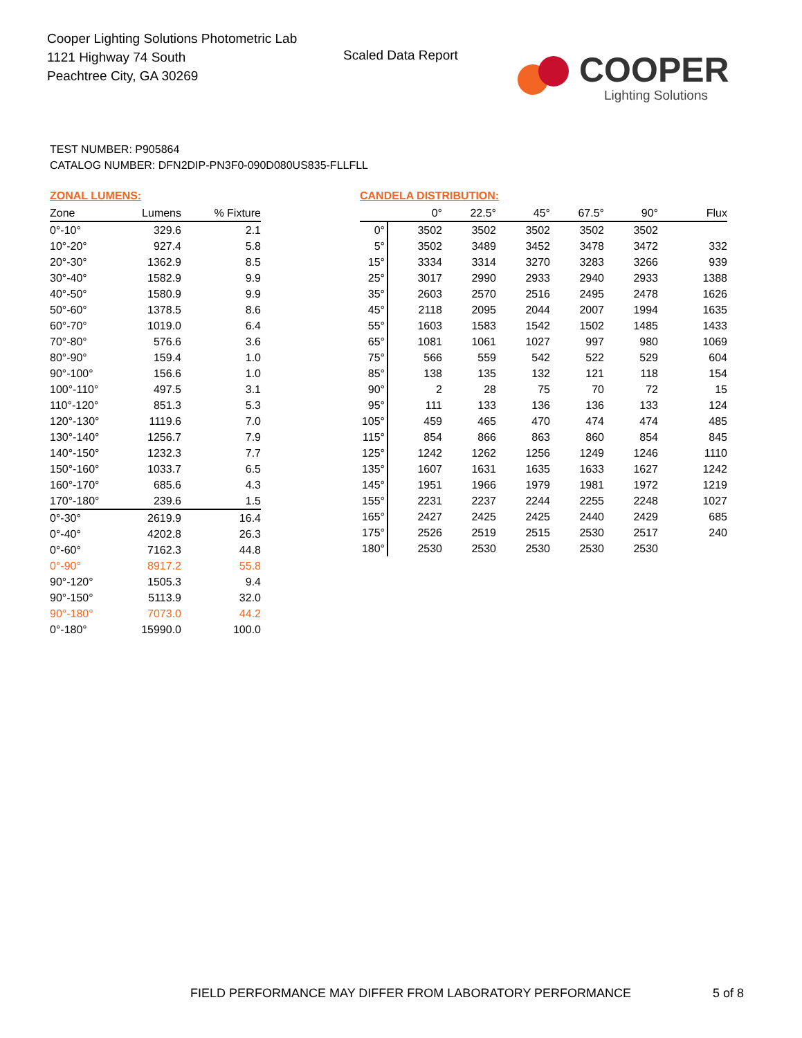Cooper Lighting Solutions Photometric Lab
1121 Highway 74 South
Peachtree City, GA 30269
Scaled Data Report
COOPER
Lighting Solutions
TEST NUMBER: P905864
CATALOG NUMBER: DFN2DIP-PN3F0-090D080US835-FLLFLL
ZONAL LUMENS:
| Zone | Lumens | % Fixture |
| --- | --- | --- |
| 0°-10° | 329.6 | 2.1 |
| 10°-20° | 927.4 | 5.8 |
| 20°-30° | 1362.9 | 8.5 |
| 30°-40° | 1582.9 | 9.9 |
| 40°-50° | 1580.9 | 9.9 |
| 50°-60° | 1378.5 | 8.6 |
| 60°-70° | 1019.0 | 6.4 |
| 70°-80° | 576.6 | 3.6 |
| 80°-90° | 159.4 | 1.0 |
| 90°-100° | 156.6 | 1.0 |
| 100°-110° | 497.5 | 3.1 |
| 110°-120° | 851.3 | 5.3 |
| 120°-130° | 1119.6 | 7.0 |
| 130°-140° | 1256.7 | 7.9 |
| 140°-150° | 1232.3 | 7.7 |
| 150°-160° | 1033.7 | 6.5 |
| 160°-170° | 685.6 | 4.3 |
| 170°-180° | 239.6 | 1.5 |
| 0°-30° | 2619.9 | 16.4 |
| 0°-40° | 4202.8 | 26.3 |
| 0°-60° | 7162.3 | 44.8 |
| 0°-90° | 8917.2 | 55.8 |
| 90°-120° | 1505.3 | 9.4 |
| 90°-150° | 5113.9 | 32.0 |
| 90°-180° | 7073.0 | 44.2 |
| 0°-180° | 15990.0 | 100.0 |
CANDELA DISTRIBUTION:
| | 0° | 22.5° | 45° | 67.5° | 90° | Flux |
| --- | --- | --- | --- | --- | --- | --- |
| 0° | 3502 | 3502 | 3502 | 3502 | 3502 | |
| 5° | 3502 | 3489 | 3452 | 3478 | 3472 | 332 |
| 15° | 3334 | 3314 | 3270 | 3283 | 3266 | 939 |
| 25° | 3017 | 2990 | 2933 | 2940 | 2933 | 1388 |
| 35° | 2603 | 2570 | 2516 | 2495 | 2478 | 1626 |
| 45° | 2118 | 2095 | 2044 | 2007 | 1994 | 1635 |
| 55° | 1603 | 1583 | 1542 | 1502 | 1485 | 1433 |
| 65° | 1081 | 1061 | 1027 | 997 | 980 | 1069 |
| 75° | 566 | 559 | 542 | 522 | 529 | 604 |
| 85° | 138 | 135 | 132 | 121 | 118 | 154 |
| 90° | 2 | 28 | 75 | 70 | 72 | 15 |
| 95° | 111 | 133 | 136 | 136 | 133 | 124 |
| 105° | 459 | 465 | 470 | 474 | 474 | 485 |
| 115° | 854 | 866 | 863 | 860 | 854 | 845 |
| 125° | 1242 | 1262 | 1256 | 1249 | 1246 | 1110 |
| 135° | 1607 | 1631 | 1635 | 1633 | 1627 | 1242 |
| 145° | 1951 | 1966 | 1979 | 1981 | 1972 | 1219 |
| 155° | 2231 | 2237 | 2244 | 2255 | 2248 | 1027 |
| 165° | 2427 | 2425 | 2425 | 2440 | 2429 | 685 |
| 175° | 2526 | 2519 | 2515 | 2530 | 2517 | 240 |
| 180° | 2530 | 2530 | 2530 | 2530 | 2530 | |
FIELD PERFORMANCE MAY DIFFER FROM LABORATORY PERFORMANCE
5 of 8